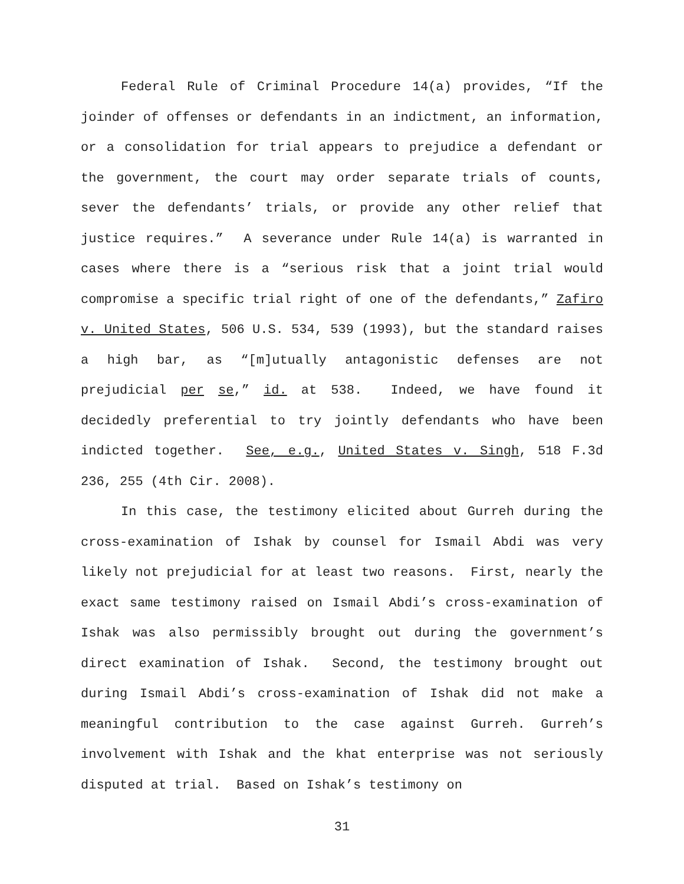Federal Rule of Criminal Procedure 14(a) provides, “If the joinder of offenses or defendants in an indictment, an information, or a consolidation for trial appears to prejudice a defendant or the government, the court may order separate trials of counts, sever the defendants’ trials, or provide any other relief that justice requires.” A severance under Rule 14(a) is warranted in cases where there is a “serious risk that a joint trial would compromise a specific trial right of one of the defendants,” Zafiro v. United States, 506 U.S. 534, 539 (1993), but the standard raises a high bar, as “[m]utually antagonistic defenses are not prejudicial per se,” id. at 538. Indeed, we have found it decidedly preferential to try jointly defendants who have been indicted together. See, e.g., United States v. Singh, 518 F.3d 236, 255 (4th Cir. 2008).
In this case, the testimony elicited about Gurreh during the cross-examination of Ishak by counsel for Ismail Abdi was very likely not prejudicial for at least two reasons. First, nearly the exact same testimony raised on Ismail Abdi’s cross-examination of Ishak was also permissibly brought out during the government’s direct examination of Ishak. Second, the testimony brought out during Ismail Abdi’s cross-examination of Ishak did not make a meaningful contribution to the case against Gurreh. Gurreh’s involvement with Ishak and the khat enterprise was not seriously disputed at trial. Based on Ishak’s testimony on
31